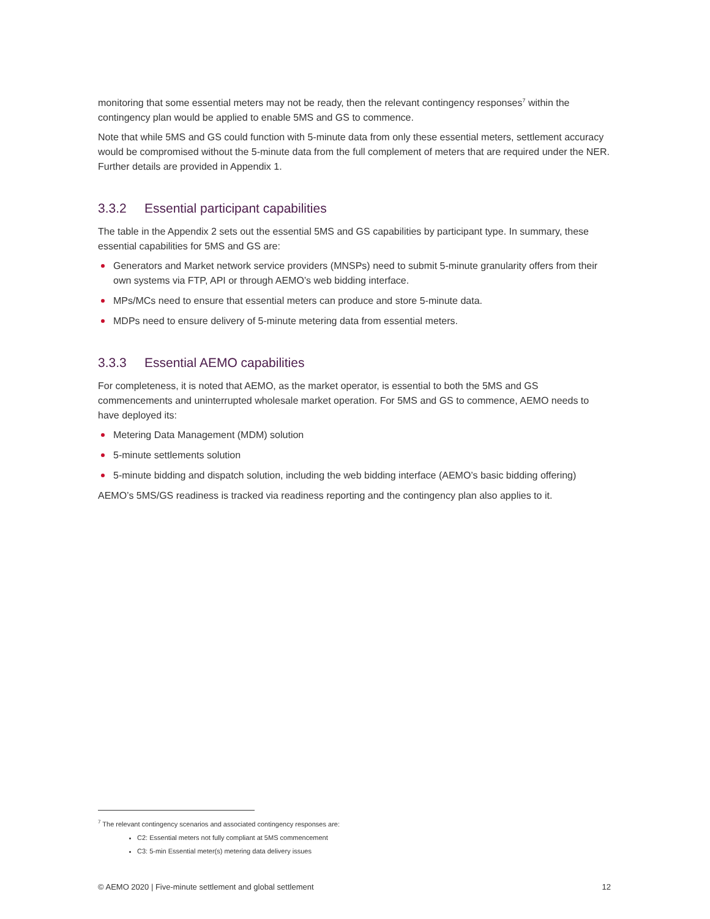monitoring that some essential meters may not be ready, then the relevant contingency responses<sup>7</sup> within the contingency plan would be applied to enable 5MS and GS to commence.
Note that while 5MS and GS could function with 5-minute data from only these essential meters, settlement accuracy would be compromised without the 5-minute data from the full complement of meters that are required under the NER. Further details are provided in Appendix 1.
3.3.2 Essential participant capabilities
The table in the Appendix 2 sets out the essential 5MS and GS capabilities by participant type. In summary, these essential capabilities for 5MS and GS are:
Generators and Market network service providers (MNSPs) need to submit 5-minute granularity offers from their own systems via FTP, API or through AEMO’s web bidding interface.
MPs/MCs need to ensure that essential meters can produce and store 5-minute data.
MDPs need to ensure delivery of 5-minute metering data from essential meters.
3.3.3 Essential AEMO capabilities
For completeness, it is noted that AEMO, as the market operator, is essential to both the 5MS and GS commencements and uninterrupted wholesale market operation. For 5MS and GS to commence, AEMO needs to have deployed its:
Metering Data Management (MDM) solution
5-minute settlements solution
5-minute bidding and dispatch solution, including the web bidding interface (AEMO’s basic bidding offering)
AEMO’s 5MS/GS readiness is tracked via readiness reporting and the contingency plan also applies to it.
<sup>7</sup> The relevant contingency scenarios and associated contingency responses are:
C2: Essential meters not fully compliant at 5MS commencement
C3: 5-min Essential meter(s) metering data delivery issues
© AEMO 2020 | Five-minute settlement and global settlement 12